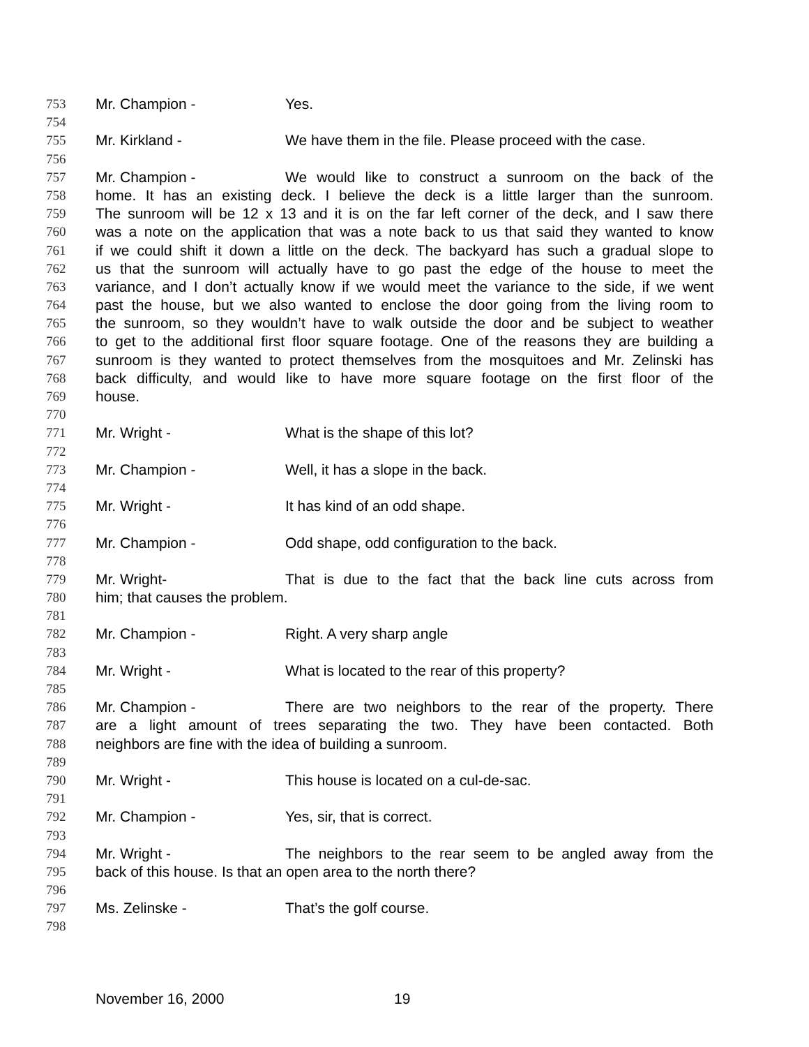753 Mr. Champion - Yes.
754
755 Mr. Kirkland - We have them in the file. Please proceed with the case.
756
757 Mr. Champion - We would like to construct a sunroom on the back of the
758 home. It has an existing deck. I believe the deck is a little larger than the sunroom.
759 The sunroom will be 12 x 13 and it is on the far left corner of the deck, and I saw there
760 was a note on the application that was a note back to us that said they wanted to know
761 if we could shift it down a little on the deck. The backyard has such a gradual slope to
762 us that the sunroom will actually have to go past the edge of the house to meet the
763 variance, and I don’t actually know if we would meet the variance to the side, if we went
764 past the house, but we also wanted to enclose the door going from the living room to
765 the sunroom, so they wouldn’t have to walk outside the door and be subject to weather
766 to get to the additional first floor square footage. One of the reasons they are building a
767 sunroom is they wanted to protect themselves from the mosquitoes and Mr. Zelinski has
768 back difficulty, and would like to have more square footage on the first floor of the
769 house.
770
771 Mr. Wright - What is the shape of this lot?
772
773 Mr. Champion - Well, it has a slope in the back.
774
775 Mr. Wright - It has kind of an odd shape.
776
777 Mr. Champion - Odd shape, odd configuration to the back.
778
779 Mr. Wright- That is due to the fact that the back line cuts across from
780 him; that causes the problem.
781
782 Mr. Champion - Right. A very sharp angle
783
784 Mr. Wright - What is located to the rear of this property?
785
786 Mr. Champion - There are two neighbors to the rear of the property. There
787 are a light amount of trees separating the two. They have been contacted. Both
788 neighbors are fine with the idea of building a sunroom.
789
790 Mr. Wright - This house is located on a cul-de-sac.
791
792 Mr. Champion - Yes, sir, that is correct.
793
794 Mr. Wright - The neighbors to the rear seem to be angled away from the
795 back of this house. Is that an open area to the north there?
796
797 Ms. Zelinske - That’s the golf course.
798
November 16, 2000 19